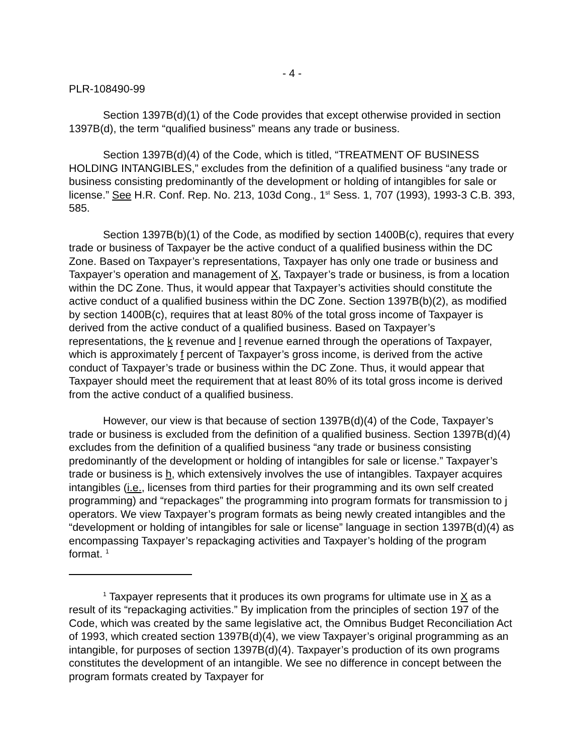- 4 -
PLR-108490-99
Section 1397B(d)(1) of the Code provides that except otherwise provided in section 1397B(d), the term “qualified business” means any trade or business.
Section 1397B(d)(4) of the Code, which is titled, “TREATMENT OF BUSINESS HOLDING INTANGIBLES,” excludes from the definition of a qualified business “any trade or business consisting predominantly of the development or holding of intangibles for sale or license.” See H.R. Conf. Rep. No. 213, 103d Cong., 1<sup>st</sup> Sess. 1, 707 (1993), 1993-3 C.B. 393, 585.
Section 1397B(b)(1) of the Code, as modified by section 1400B(c), requires that every trade or business of Taxpayer be the active conduct of a qualified business within the DC Zone. Based on Taxpayer’s representations, Taxpayer has only one trade or business and Taxpayer’s operation and management of X, Taxpayer’s trade or business, is from a location within the DC Zone. Thus, it would appear that Taxpayer’s activities should constitute the active conduct of a qualified business within the DC Zone. Section 1397B(b)(2), as modified by section 1400B(c), requires that at least 80% of the total gross income of Taxpayer is derived from the active conduct of a qualified business. Based on Taxpayer’s representations, the k revenue and l revenue earned through the operations of Taxpayer, which is approximately f percent of Taxpayer’s gross income, is derived from the active conduct of Taxpayer’s trade or business within the DC Zone. Thus, it would appear that Taxpayer should meet the requirement that at least 80% of its total gross income is derived from the active conduct of a qualified business.
However, our view is that because of section 1397B(d)(4) of the Code, Taxpayer’s trade or business is excluded from the definition of a qualified business. Section 1397B(d)(4) excludes from the definition of a qualified business “any trade or business consisting predominantly of the development or holding of intangibles for sale or license.” Taxpayer’s trade or business is h, which extensively involves the use of intangibles. Taxpayer acquires intangibles (i.e., licenses from third parties for their programming and its own self created programming) and “repackages” the programming into program formats for transmission to j operators. We view Taxpayer’s program formats as being newly created intangibles and the “development or holding of intangibles for sale or license” language in section 1397B(d)(4) as encompassing Taxpayer’s repackaging activities and Taxpayer’s holding of the program format. <sup>1</sup>
<sup>1</sup> Taxpayer represents that it produces its own programs for ultimate use in X as a result of its “repackaging activities.” By implication from the principles of section 197 of the Code, which was created by the same legislative act, the Omnibus Budget Reconciliation Act of 1993, which created section 1397B(d)(4), we view Taxpayer’s original programming as an intangible, for purposes of section 1397B(d)(4). Taxpayer’s production of its own programs constitutes the development of an intangible. We see no difference in concept between the program formats created by Taxpayer for